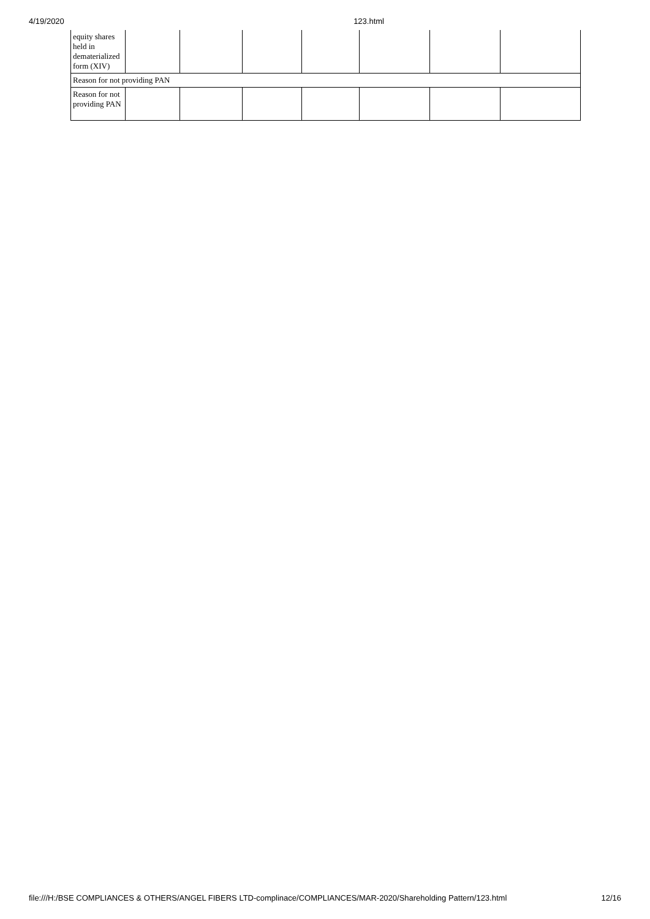4/19/2020 123.html
| equity shares held in dematerialized form (XIV) | | | | | | | |
| Reason for not providing PAN | | | | | | | |
| Reason for not providing PAN | | | | | | | |
file:///H:/BSE COMPLIANCES & OTHERS/ANGEL FIBERS LTD-complinace/COMPLIANCES/MAR-2020/Shareholding Pattern/123.html 12/16